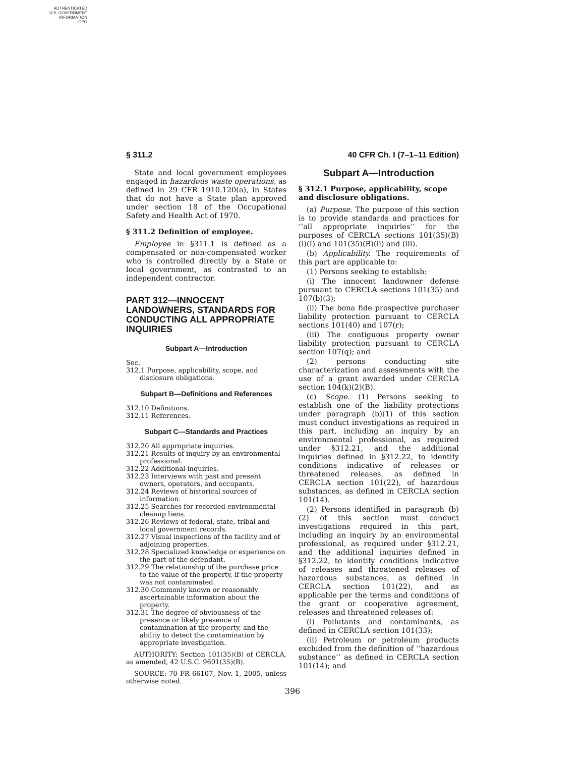AUTHENTICATED
U.S. GOVERNMENT
INFORMATION
GPO
§ 311.2 40 CFR Ch. I (7–1–11 Edition)
State and local government employees engaged in hazardous waste operations, as defined in 29 CFR 1910.120(a), in States that do not have a State plan approved under section 18 of the Occupational Safety and Health Act of 1970.
§ 311.2 Definition of employee.
Employee in §311.1 is defined as a compensated or non-compensated worker who is controlled directly by a State or local government, as contrasted to an independent contractor.
PART 312—INNOCENT LANDOWNERS, STANDARDS FOR CONDUCTING ALL APPROPRIATE INQUIRIES
Subpart A—Introduction
Sec.
312.1 Purpose, applicability, scope, and disclosure obligations.
Subpart B—Definitions and References
312.10 Definitions.
312.11 References.
Subpart C—Standards and Practices
312.20 All appropriate inquiries.
312.21 Results of inquiry by an environmental professional.
312.22 Additional inquiries.
312.23 Interviews with past and present owners, operators, and occupants.
312.24 Reviews of historical sources of information.
312.25 Searches for recorded environmental cleanup liens.
312.26 Reviews of federal, state, tribal and local government records.
312.27 Visual inspections of the facility and of adjoining properties.
312.28 Specialized knowledge or experience on the part of the defendant.
312.29 The relationship of the purchase price to the value of the property, if the property was not contaminated.
312.30 Commonly known or reasonably ascertainable information about the property.
312.31 The degree of obviousness of the presence or likely presence of contamination at the property, and the ability to detect the contamination by appropriate investigation.
AUTHORITY: Section 101(35)(B) of CERCLA, as amended, 42 U.S.C. 9601(35)(B).
SOURCE: 70 FR 66107, Nov. 1, 2005, unless otherwise noted.
Subpart A—Introduction
§ 312.1 Purpose, applicability, scope and disclosure obligations.
(a) Purpose. The purpose of this section is to provide standards and practices for ‘‘all appropriate inquiries’’ for the purposes of CERCLA sections 101(35)(B)(i)(I) and 101(35)(B)(ii) and (iii).
(b) Applicability. The requirements of this part are applicable to:
(1) Persons seeking to establish:
(i) The innocent landowner defense pursuant to CERCLA sections 101(35) and 107(b)(3);
(ii) The bona fide prospective purchaser liability protection pursuant to CERCLA sections 101(40) and 107(r);
(iii) The contiguous property owner liability protection pursuant to CERCLA section 107(q); and
(2) persons conducting site characterization and assessments with the use of a grant awarded under CERCLA section 104(k)(2)(B).
(c) Scope. (1) Persons seeking to establish one of the liability protections under paragraph (b)(1) of this section must conduct investigations as required in this part, including an inquiry by an environmental professional, as required under §312.21, and the additional inquiries defined in §312.22, to identify conditions indicative of releases or threatened releases, as defined in CERCLA section 101(22), of hazardous substances, as defined in CERCLA section 101(14).
(2) Persons identified in paragraph (b)(2) of this section must conduct investigations required in this part, including an inquiry by an environmental professional, as required under §312.21, and the additional inquiries defined in §312.22, to identify conditions indicative of releases and threatened releases of hazardous substances, as defined in CERCLA section 101(22), and as applicable per the terms and conditions of the grant or cooperative agreement, releases and threatened releases of:
(i) Pollutants and contaminants, as defined in CERCLA section 101(33);
(ii) Petroleum or petroleum products excluded from the definition of ‘‘hazardous substance’’ as defined in CERCLA section 101(14); and
396